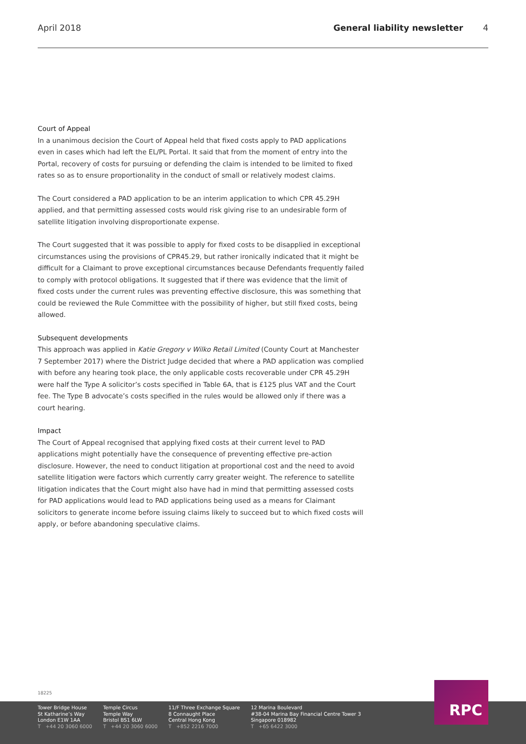April 2018 General liability newsletter 4
Court of Appeal
In a unanimous decision the Court of Appeal held that fixed costs apply to PAD applications even in cases which had left the EL/PL Portal. It said that from the moment of entry into the Portal, recovery of costs for pursuing or defending the claim is intended to be limited to fixed rates so as to ensure proportionality in the conduct of small or relatively modest claims.
The Court considered a PAD application to be an interim application to which CPR 45.29H applied, and that permitting assessed costs would risk giving rise to an undesirable form of satellite litigation involving disproportionate expense.
The Court suggested that it was possible to apply for fixed costs to be disapplied in exceptional circumstances using the provisions of CPR45.29, but rather ironically indicated that it might be difficult for a Claimant to prove exceptional circumstances because Defendants frequently failed to comply with protocol obligations. It suggested that if there was evidence that the limit of fixed costs under the current rules was preventing effective disclosure, this was something that could be reviewed the Rule Committee with the possibility of higher, but still fixed costs, being allowed.
Subsequent developments
This approach was applied in Katie Gregory v Wilko Retail Limited (County Court at Manchester 7 September 2017) where the District Judge decided that where a PAD application was complied with before any hearing took place, the only applicable costs recoverable under CPR 45.29H were half the Type A solicitor’s costs specified in Table 6A, that is £125 plus VAT and the Court fee. The Type B advocate’s costs specified in the rules would be allowed only if there was a court hearing.
Impact
The Court of Appeal recognised that applying fixed costs at their current level to PAD applications might potentially have the consequence of preventing effective pre-action disclosure. However, the need to conduct litigation at proportional cost and the need to avoid satellite litigation were factors which currently carry greater weight. The reference to satellite litigation indicates that the Court might also have had in mind that permitting assessed costs for PAD applications would lead to PAD applications being used as a means for Claimant solicitors to generate income before issuing claims likely to succeed but to which fixed costs will apply, or before abandoning speculative claims.
18225
Tower Bridge House
St Katharine’s Way
London E1W 1AA
T +44 20 3060 6000
Temple Circus
Temple Way
Bristol BS1 6LW
T +44 20 3060 6000
11/F Three Exchange Square
8 Connaught Place
Central Hong Kong
T +852 2216 7000
12 Marina Boulevard
#38-04 Marina Bay Financial Centre Tower 3
Singapore 018982
T +65 6422 3000
RPC